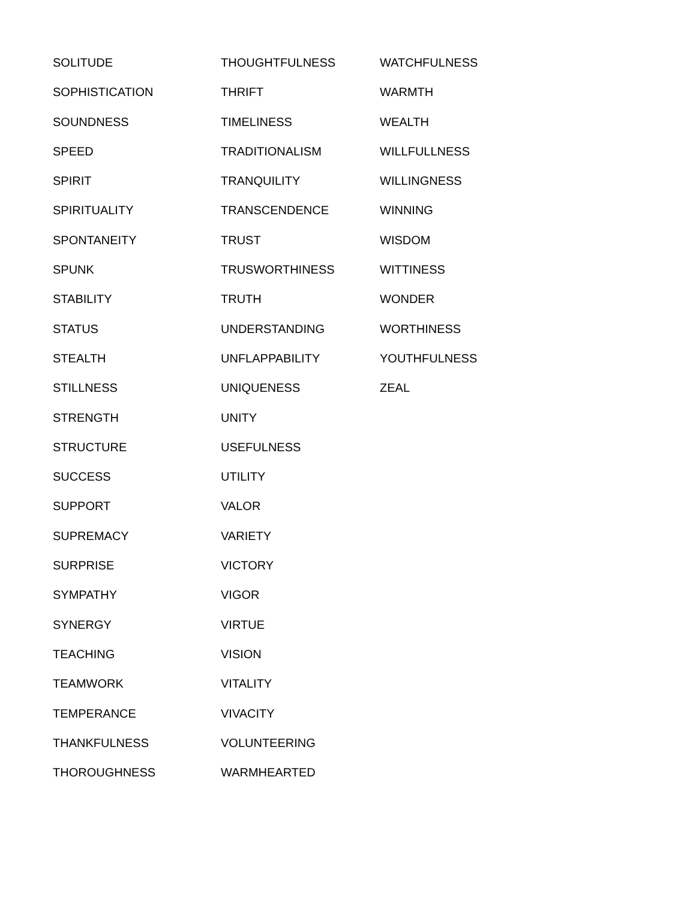SOLITUDE
SOPHISTICATION
SOUNDNESS
SPEED
SPIRIT
SPIRITUALITY
SPONTANEITY
SPUNK
STABILITY
STATUS
STEALTH
STILLNESS
STRENGTH
STRUCTURE
SUCCESS
SUPPORT
SUPREMACY
SURPRISE
SYMPATHY
SYNERGY
TEACHING
TEAMWORK
TEMPERANCE
THANKFULNESS
THOROUGHNESS
THOUGHTFULNESS
THRIFT
TIMELINESS
TRADITIONALISM
TRANQUILITY
TRANSCENDENCE
TRUST
TRUSWORTHINESS
TRUTH
UNDERSTANDING
UNFLAPPABILITY
UNIQUENESS
UNITY
USEFULNESS
UTILITY
VALOR
VARIETY
VICTORY
VIGOR
VIRTUE
VISION
VITALITY
VIVACITY
VOLUNTEERING
WARMHEARTED
WATCHFULNESS
WARMTH
WEALTH
WILLFULLNESS
WILLINGNESS
WINNING
WISDOM
WITTINESS
WONDER
WORTHINESS
YOUTHFULNESS
ZEAL